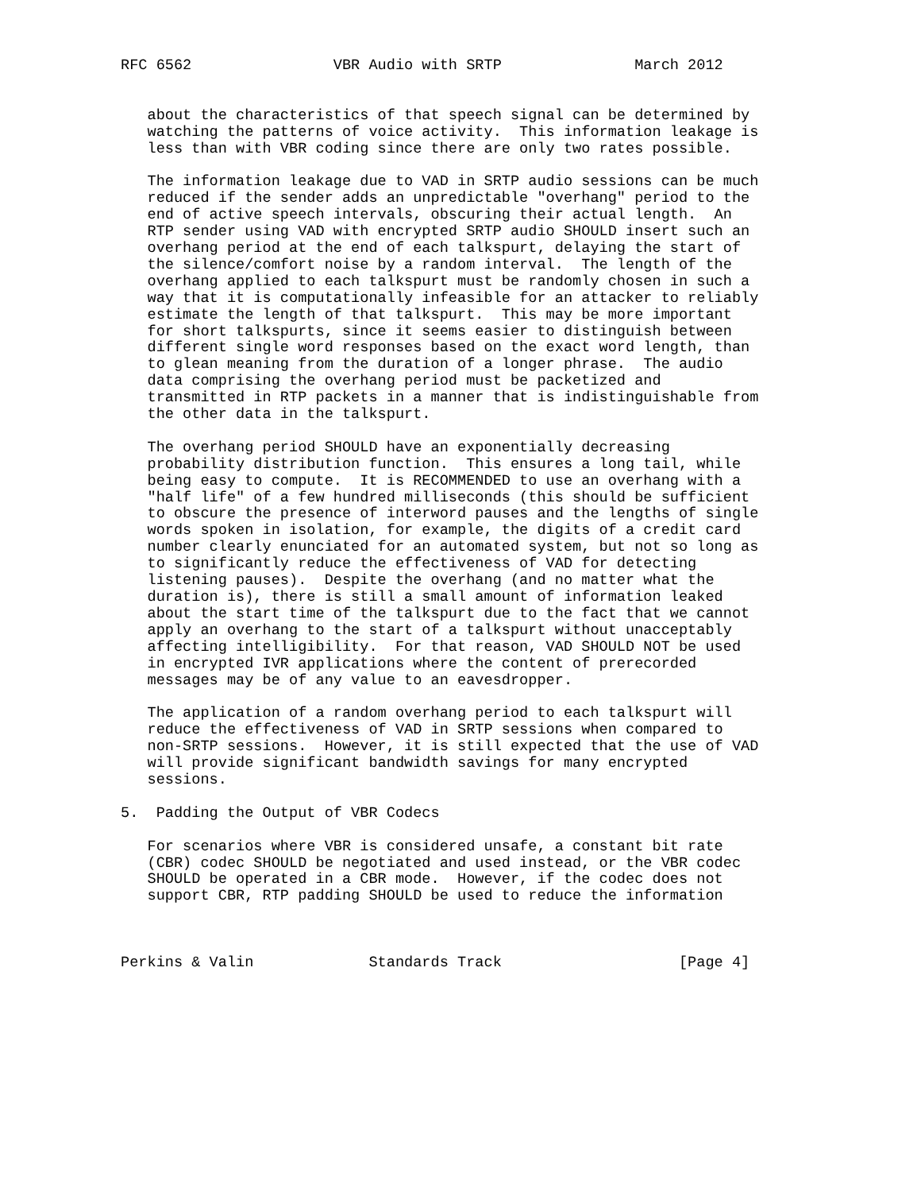RFC 6562                VBR Audio with SRTP               March 2012


   about the characteristics of that speech signal can be determined by
   watching the patterns of voice activity.  This information leakage is
   less than with VBR coding since there are only two rates possible.

   The information leakage due to VAD in SRTP audio sessions can be much
   reduced if the sender adds an unpredictable "overhang" period to the
   end of active speech intervals, obscuring their actual length.  An
   RTP sender using VAD with encrypted SRTP audio SHOULD insert such an
   overhang period at the end of each talkspurt, delaying the start of
   the silence/comfort noise by a random interval.  The length of the
   overhang applied to each talkspurt must be randomly chosen in such a
   way that it is computationally infeasible for an attacker to reliably
   estimate the length of that talkspurt.  This may be more important
   for short talkspurts, since it seems easier to distinguish between
   different single word responses based on the exact word length, than
   to glean meaning from the duration of a longer phrase.  The audio
   data comprising the overhang period must be packetized and
   transmitted in RTP packets in a manner that is indistinguishable from
   the other data in the talkspurt.

   The overhang period SHOULD have an exponentially decreasing
   probability distribution function.  This ensures a long tail, while
   being easy to compute.  It is RECOMMENDED to use an overhang with a
   "half life" of a few hundred milliseconds (this should be sufficient
   to obscure the presence of interword pauses and the lengths of single
   words spoken in isolation, for example, the digits of a credit card
   number clearly enunciated for an automated system, but not so long as
   to significantly reduce the effectiveness of VAD for detecting
   listening pauses).  Despite the overhang (and no matter what the
   duration is), there is still a small amount of information leaked
   about the start time of the talkspurt due to the fact that we cannot
   apply an overhang to the start of a talkspurt without unacceptably
   affecting intelligibility.  For that reason, VAD SHOULD NOT be used
   in encrypted IVR applications where the content of prerecorded
   messages may be of any value to an eavesdropper.

   The application of a random overhang period to each talkspurt will
   reduce the effectiveness of VAD in SRTP sessions when compared to
   non-SRTP sessions.  However, it is still expected that the use of VAD
   will provide significant bandwidth savings for many encrypted
   sessions.

5.  Padding the Output of VBR Codecs

   For scenarios where VBR is considered unsafe, a constant bit rate
   (CBR) codec SHOULD be negotiated and used instead, or the VBR codec
   SHOULD be operated in a CBR mode.  However, if the codec does not
   support CBR, RTP padding SHOULD be used to reduce the information



Perkins & Valin             Standards Track                    [Page 4]